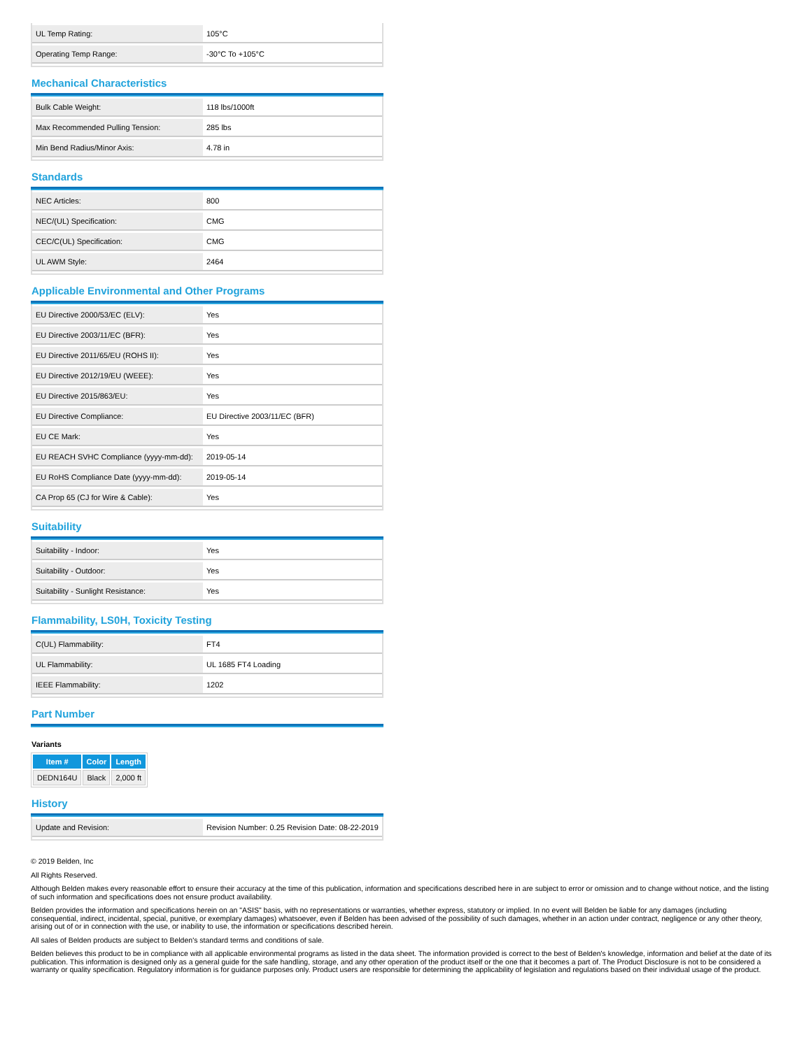| UL Temp Rating: | 105°C |
| Operating Temp Range: | -30°C To +105°C |
Mechanical Characteristics
| Bulk Cable Weight: | 118 lbs/1000ft |
| Max Recommended Pulling Tension: | 285 lbs |
| Min Bend Radius/Minor Axis: | 4.78 in |
Standards
| NEC Articles: | 800 |
| NEC/(UL) Specification: | CMG |
| CEC/C(UL) Specification: | CMG |
| UL AWM Style: | 2464 |
Applicable Environmental and Other Programs
| EU Directive 2000/53/EC (ELV): | Yes |
| EU Directive 2003/11/EC (BFR): | Yes |
| EU Directive 2011/65/EU (ROHS II): | Yes |
| EU Directive 2012/19/EU (WEEE): | Yes |
| EU Directive 2015/863/EU: | Yes |
| EU Directive Compliance: | EU Directive 2003/11/EC (BFR) |
| EU CE Mark: | Yes |
| EU REACH SVHC Compliance (yyyy-mm-dd): | 2019-05-14 |
| EU RoHS Compliance Date (yyyy-mm-dd): | 2019-05-14 |
| CA Prop 65 (CJ for Wire & Cable): | Yes |
Suitability
| Suitability - Indoor: | Yes |
| Suitability - Outdoor: | Yes |
| Suitability - Sunlight Resistance: | Yes |
Flammability, LS0H, Toxicity Testing
| C(UL) Flammability: | FT4 |
| UL Flammability: | UL 1685 FT4 Loading |
| IEEE Flammability: | 1202 |
Part Number
Variants
| Item # | Color | Length |
| --- | --- | --- |
| DEDN164U | Black | 2,000 ft |
History
| Update and Revision: | Revision Number: 0.25 Revision Date: 08-22-2019 |
© 2019 Belden, Inc
All Rights Reserved.
Although Belden makes every reasonable effort to ensure their accuracy at the time of this publication, information and specifications described here in are subject to error or omission and to change without notice, and the listing of such information and specifications does not ensure product availability.
Belden provides the information and specifications herein on an "ASIS" basis, with no representations or warranties, whether express, statutory or implied. In no event will Belden be liable for any damages (including consequential, indirect, incidental, special, punitive, or exemplary damages) whatsoever, even if Belden has been advised of the possibility of such damages, whether in an action under contract, negligence or any other theory, arising out of or in connection with the use, or inability to use, the information or specifications described herein.
All sales of Belden products are subject to Belden's standard terms and conditions of sale.
Belden believes this product to be in compliance with all applicable environmental programs as listed in the data sheet. The information provided is correct to the best of Belden's knowledge, information and belief at the date of its publication. This information is designed only as a general guide for the safe handling, storage, and any other operation of the product itself or the one that it becomes a part of. The Product Disclosure is not to be considered a warranty or quality specification. Regulatory information is for guidance purposes only. Product users are responsible for determining the applicability of legislation and regulations based on their individual usage of the product.